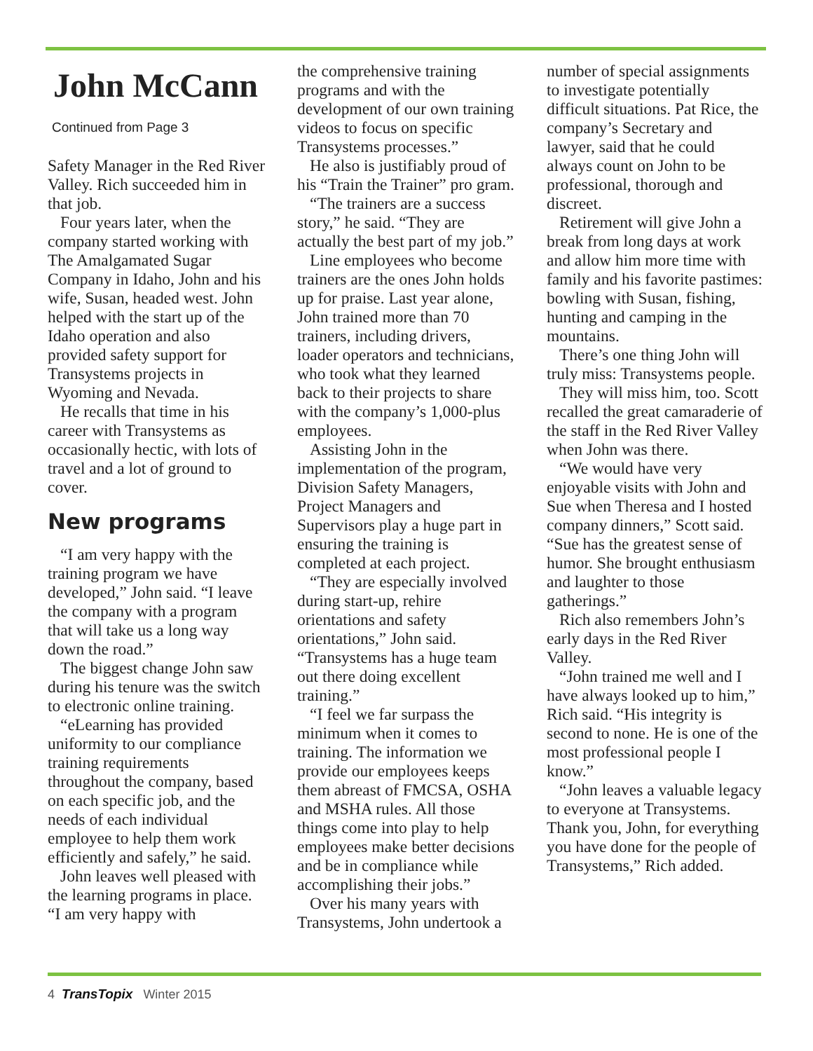John McCann
Continued from Page 3
Safety Manager in the Red River Valley. Rich succeeded him in that job.
Four years later, when the company started working with The Amalgamated Sugar Company in Idaho, John and his wife, Susan, headed west. John helped with the start up of the Idaho operation and also provided safety support for Transystems projects in Wyoming and Nevada.
He recalls that time in his career with Transystems as occasionally hectic, with lots of travel and a lot of ground to cover.
New programs
“I am very happy with the training program we have developed,” John said. “I leave the company with a program that will take us a long way down the road.”
The biggest change John saw during his tenure was the switch to electronic online training.
“eLearning has provided uniformity to our compliance training requirements throughout the company, based on each specific job, and the needs of each individual employee to help them work efficiently and safely,” he said.
John leaves well pleased with the learning programs in place. “I am very happy with
the comprehensive training programs and with the development of our own training videos to focus on specific Transystems processes.”
He also is justifiably proud of his “Train the Trainer” pro gram.
“The trainers are a success story,” he said. “They are actually the best part of my job.”
Line employees who become trainers are the ones John holds up for praise. Last year alone, John trained more than 70 trainers, including drivers, loader operators and technicians, who took what they learned back to their projects to share with the company’s 1,000-plus employees.
Assisting John in the implementation of the program, Division Safety Managers, Project Managers and Supervisors play a huge part in ensuring the training is completed at each project.
“They are especially involved during start-up, rehire orientations and safety orientations,” John said. “Transystems has a huge team out there doing excellent training.”
“I feel we far surpass the minimum when it comes to training. The information we provide our employees keeps them abreast of FMCSA, OSHA and MSHA rules. All those things come into play to help employees make better decisions and be in compliance while accomplishing their jobs.”
Over his many years with Transystems, John undertook a
number of special assignments to investigate potentially difficult situations. Pat Rice, the company’s Secretary and lawyer, said that he could always count on John to be professional, thorough and discreet.
Retirement will give John a break from long days at work and allow him more time with family and his favorite pastimes: bowling with Susan, fishing, hunting and camping in the mountains.
There’s one thing John will truly miss: Transystems people.
They will miss him, too. Scott recalled the great camaraderie of the staff in the Red River Valley when John was there.
“We would have very enjoyable visits with John and Sue when Theresa and I hosted company dinners,” Scott said. “Sue has the greatest sense of humor. She brought enthusiasm and laughter to those gatherings.”
Rich also remembers John’s early days in the Red River Valley.
“John trained me well and I have always looked up to him,” Rich said. “His integrity is second to none. He is one of the most professional people I know.”
“John leaves a valuable legacy to everyone at Transystems. Thank you, John, for everything you have done for the people of Transystems,” Rich added.
4 TransTopix Winter 2015